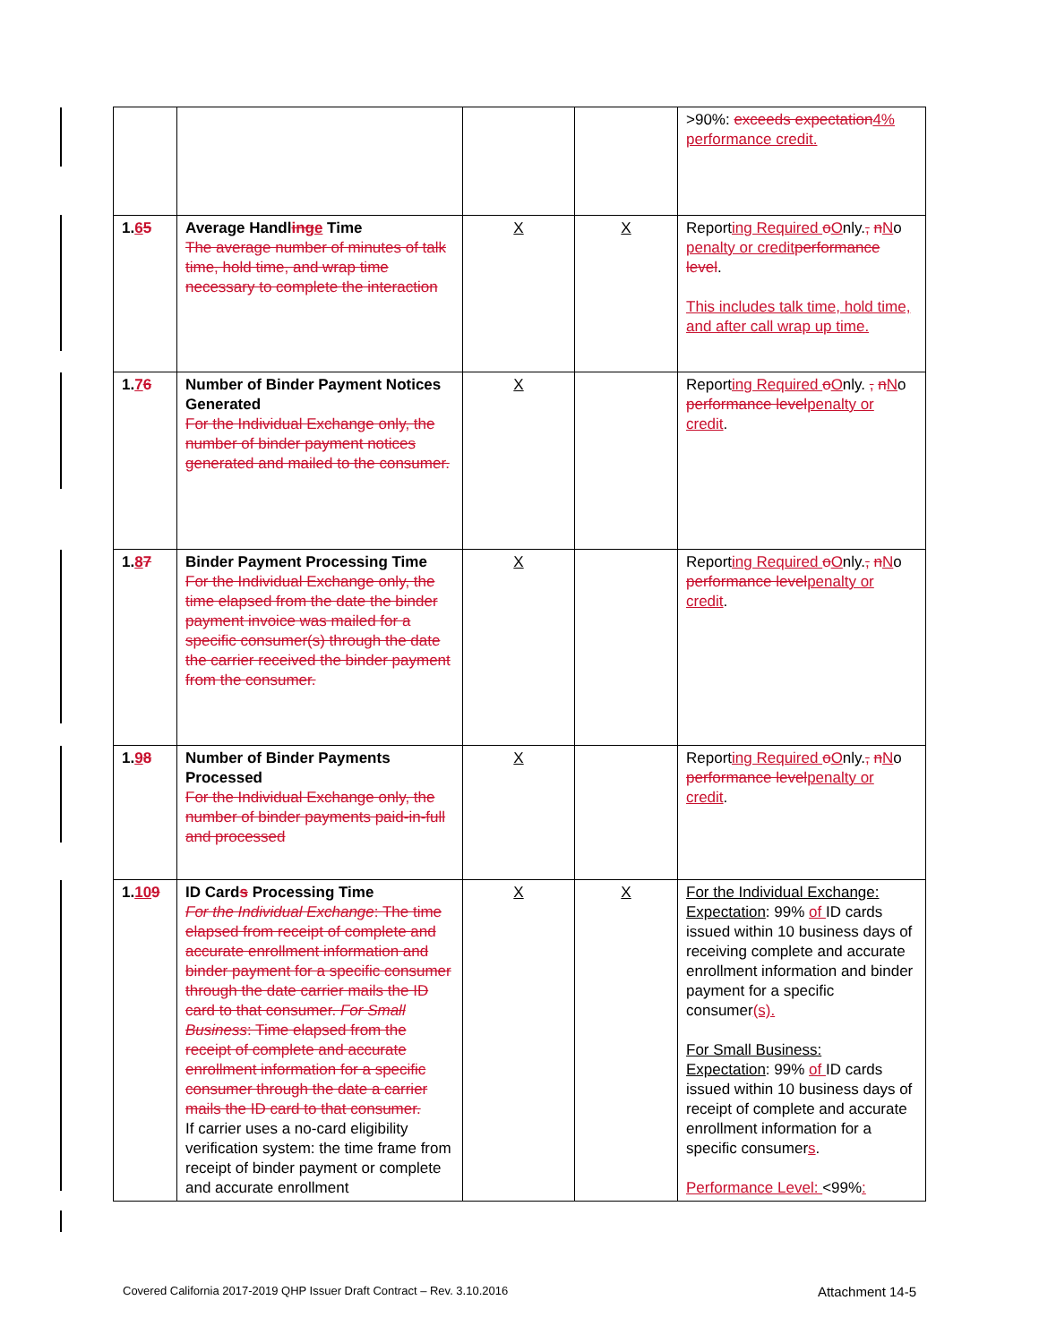| | | | | >90%: exceeds expectation 4% performance credit. |
| 1. 6 5 | Average Handl ing e Time The average number of minutes of talk time, hold time, and wrap time necessary to complete the interaction | X | X | Report ing Required o O nly. , n N o penalty or credit performance level . This includes talk time, hold time, and after call wrap up time. |
| 1. 7 6 | Number of Binder Payment Notices Generated For the Individual Exchange only, the number of binder payment notices generated and mailed to the consumer. | X | | Report ing Required o O nly. , n N o performance level penalty or credit . |
| 1. 8 7 | Binder Payment Processing Time For the Individual Exchange only, the time elapsed from the date the binder payment invoice was mailed for a specific consumer(s) through the date the carrier received the binder payment from the consumer. | X | | Report ing Required o O nly. , n N o performance level penalty or credit . |
| 1. 9 8 | Number of Binder Payments Processed For the Individual Exchange only, the number of binder payments paid-in-full and processed | X | | Report ing Required o O nly. , n N o performance level penalty or credit . |
| 1. 10 9 | ID Card s Processing Time For the Individual Exchange : The time elapsed from receipt of complete and accurate enrollment information and binder payment for a specific consumer through the date carrier mails the ID card to that consumer. For Small Business : Time elapsed from the receipt of complete and accurate enrollment information for a specific consumer through the date a carrier mails the ID card to that consumer. If carrier uses a no-card eligibility verification system: the time frame from receipt of binder payment or complete and accurate enrollment | X | X | For the Individual Exchange: Expectation : 99% of ID cards issued within 10 business days of receiving complete and accurate enrollment information and binder payment for a specific consumer (s). For Small Business: Expectation : 99% of ID cards issued within 10 business days of receipt of complete and accurate enrollment information for a specific consumer s . Performance Level: <99% : |
Covered California 2017-2019 QHP Issuer Draft Contract – Rev. 3.10.2016 Attachment 14-5